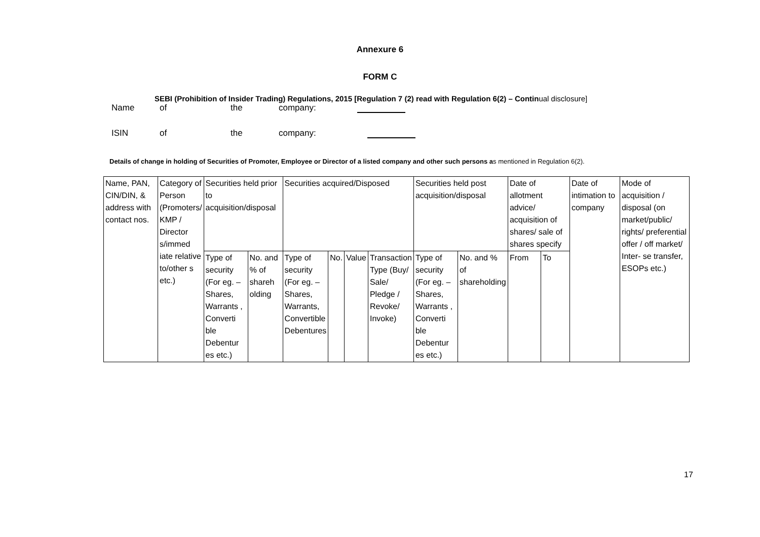Annexure 6
FORM C
SEBI (Prohibition of Insider Trading) Regulations, 2015 [Regulation 7 (2) read with Regulation 6(2) – Continual disclosure]
Name
of
the
company:
ISIN
of
the
company:
Details of change in holding of Securities of Promoter, Employee or Director of a listed company and other such persons as mentioned in Regulation 6(2).
| Name, PAN, CIN/DIN, & address with contact nos. | Category of Person (Promoters/ KMP / Director s/immed iate relative to/other s etc.) | Securities held prior to acquisition/disposal | | Securities acquired/Disposed | | | | Securities held post acquisition/disposal | | Date of allotment advice/ acquisition of shares/ sale of shares specify | | Date of intimation to company | Mode of acquisition / disposal (on market/public/ rights/ preferential offer / off market/ Inter- se transfer, ESOPs etc.) |
| | | Type of security (For eg. – Shares, Warrants , Converti ble Debentur es etc.) | No. and % of shareh olding | Type of security (For eg. – Shares, Warrants, Convertible Debentures | No. | Value | Transaction Type (Buy/ Sale/ Pledge / Revoke/ Invoke) | Type of security (For eg. – Shares, Warrants , Converti ble Debentur es etc.) | No. and % of shareholding | From | To | | |
17